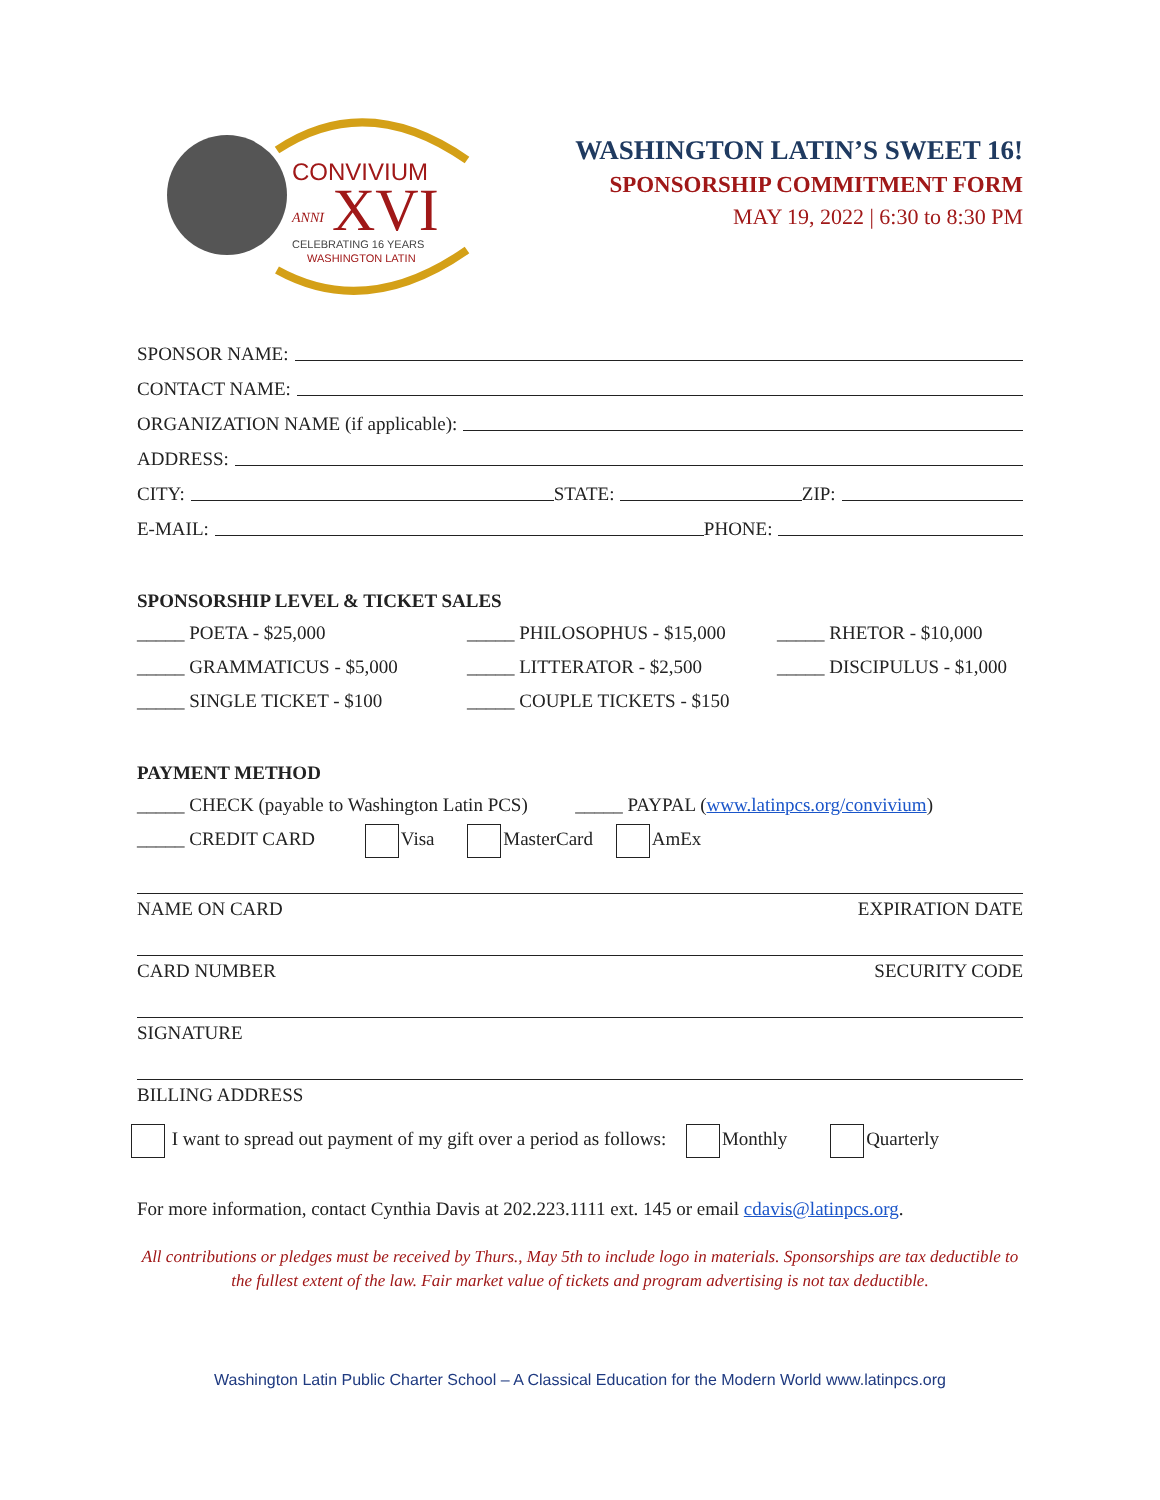CONVIVIUM
ANNI
XVI
CELEBRATING 16 YEARS
WASHINGTON LATIN
WASHINGTON LATIN’S SWEET 16!
SPONSORSHIP COMMITMENT FORM
MAY 19, 2022 | 6:30 to 8:30 PM
SPONSOR NAME:
CONTACT NAME:
ORGANIZATION NAME (if applicable):
ADDRESS:
CITY: STATE: ZIP:
E-MAIL: PHONE:
SPONSORSHIP LEVEL & TICKET SALES
_____ POETA - $25,000
_____ PHILOSOPHUS - $15,000
_____ RHETOR - $10,000
_____ GRAMMATICUS - $5,000
_____ LITTERATOR - $2,500
_____ DISCIPULUS - $1,000
_____ SINGLE TICKET - $100
_____ COUPLE TICKETS - $150
PAYMENT METHOD
_____ CHECK (payable to Washington Latin PCS) _____ PAYPAL (www.latinpcs.org/convivium)
_____ CREDIT CARD Visa MasterCard AmEx
NAME ON CARD EXPIRATION DATE
CARD NUMBER SECURITY CODE
SIGNATURE
BILLING ADDRESS
I want to spread out payment of my gift over a period as follows: Monthly Quarterly
For more information, contact Cynthia Davis at 202.223.1111 ext. 145 or email cdavis@latinpcs.org.
All contributions or pledges must be received by Thurs., May 5th to include logo in materials. Sponsorships are tax deductible to the fullest extent of the law. Fair market value of tickets and program advertising is not tax deductible.
Washington Latin Public Charter School – A Classical Education for the Modern World www.latinpcs.org